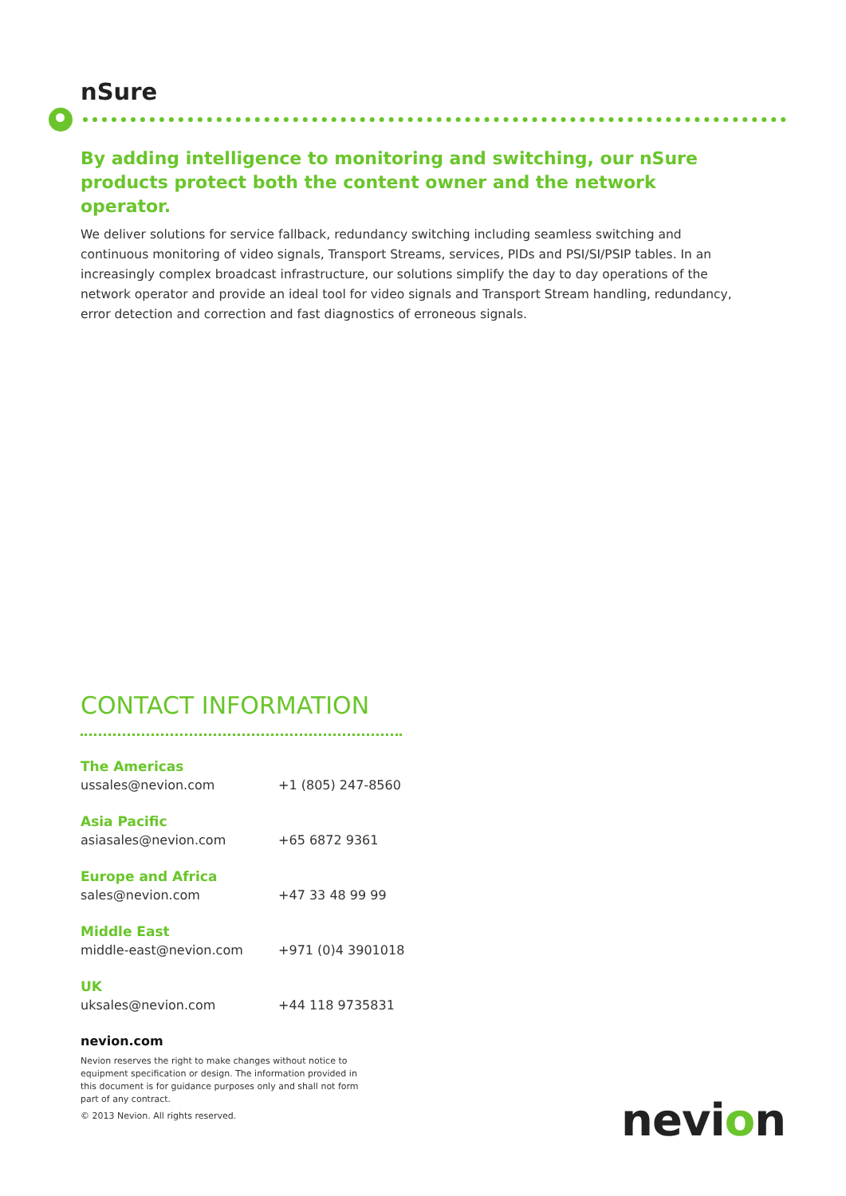nSure
By adding intelligence to monitoring and switching, our nSure products protect both the content owner and the network operator.
We deliver solutions for service fallback, redundancy switching including seamless switching and continuous monitoring of video signals, Transport Streams, services, PIDs and PSI/SI/PSIP tables. In an increasingly complex broadcast infrastructure, our solutions simplify the day to day operations of the network operator and provide an ideal tool for video signals and Transport Stream handling, redundancy, error detection and correction and fast diagnostics of erroneous signals.
CONTACT INFORMATION
The Americas
ussales@nevion.com +1 (805) 247-8560
Asia Pacific
asiasales@nevion.com +65 6872 9361
Europe and Africa
sales@nevion.com +47 33 48 99 99
Middle East
middle-east@nevion.com +971 (0)4 3901018
UK
uksales@nevion.com +44 118 9735831
nevion.com
Nevion reserves the right to make changes without notice to equipment specification or design. The information provided in this document is for guidance purposes only and shall not form part of any contract.
© 2013 Nevion. All rights reserved.
nevion